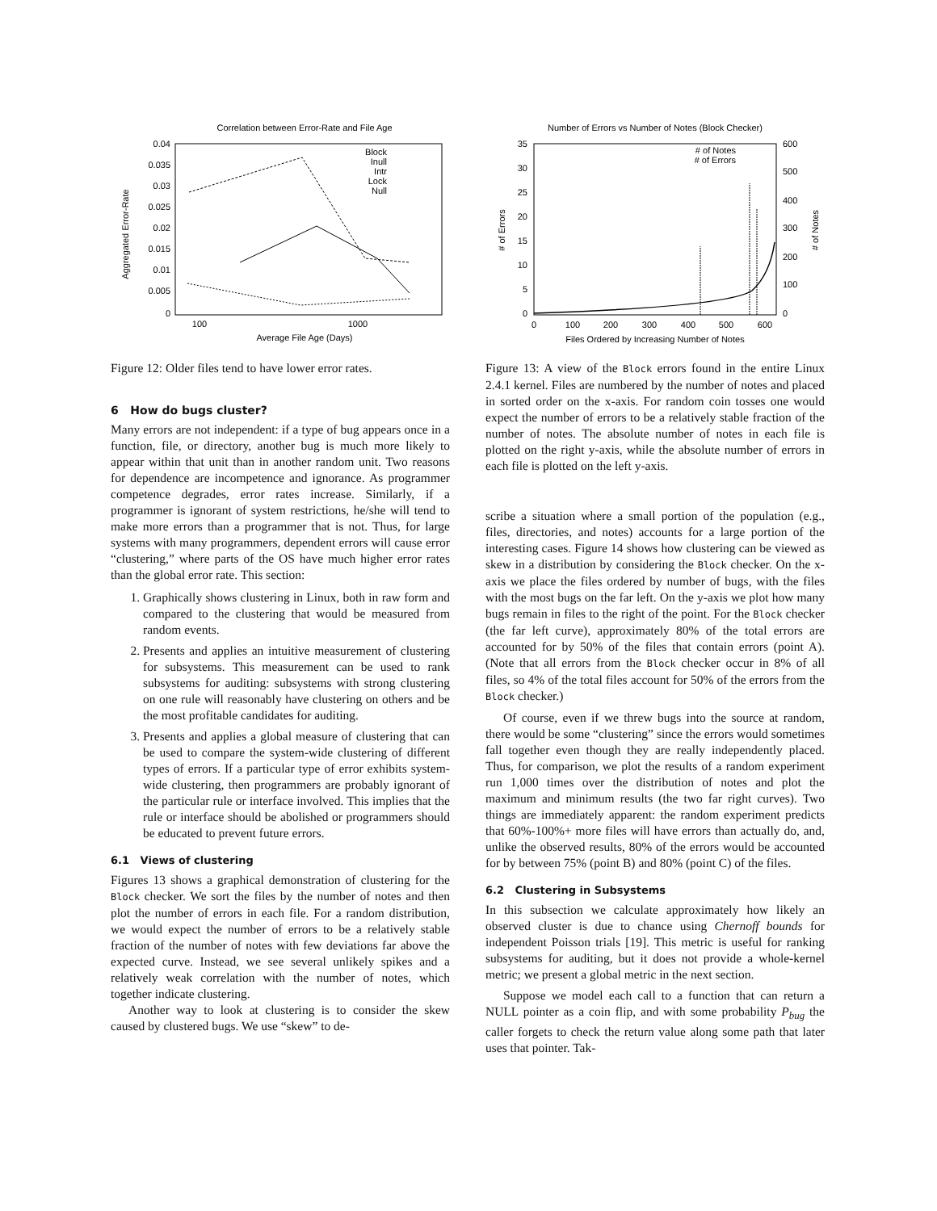Correlation between Error-Rate and File Age
0.04
0.035
0.03
0.025
0.02
0.015
0.01
0.005
0
100
1000
Average File Age (Days)
Aggregated Error-Rate
Block
Inull
Intr
Lock
Null
Figure 12: Older files tend to have lower error rates.
6 How do bugs cluster?
Many errors are not independent: if a type of bug appears once in a function, file, or directory, another bug is much more likely to appear within that unit than in another random unit. Two reasons for dependence are incompetence and ignorance. As programmer competence degrades, error rates increase. Similarly, if a programmer is ignorant of system restrictions, he/she will tend to make more errors than a programmer that is not. Thus, for large systems with many programmers, dependent errors will cause error “clustering,” where parts of the OS have much higher error rates than the global error rate. This section:
1. Graphically shows clustering in Linux, both in raw form and compared to the clustering that would be measured from random events.
2. Presents and applies an intuitive measurement of clustering for subsystems. This measurement can be used to rank subsystems for auditing: subsystems with strong clustering on one rule will reasonably have clustering on others and be the most profitable candidates for auditing.
3. Presents and applies a global measure of clustering that can be used to compare the system-wide clustering of different types of errors. If a particular type of error exhibits system-wide clustering, then programmers are probably ignorant of the particular rule or interface involved. This implies that the rule or interface should be abolished or programmers should be educated to prevent future errors.
6.1 Views of clustering
Figures 13 shows a graphical demonstration of clustering for the Block checker. We sort the files by the number of notes and then plot the number of errors in each file. For a random distribution, we would expect the number of errors to be a relatively stable fraction of the number of notes with few deviations far above the expected curve. Instead, we see several unlikely spikes and a relatively weak correlation with the number of notes, which together indicate clustering.
Another way to look at clustering is to consider the skew caused by clustered bugs. We use “skew” to de-
Number of Errors vs Number of Notes (Block Checker)
35
30
25
20
15
10
5
0
600
500
400
300
200
100
0
0
100
200
300
400
500
600
Files Ordered by Increasing Number of Notes
# of Errors
# of Notes
# of Notes
# of Errors
Figure 13: A view of the Block errors found in the entire Linux 2.4.1 kernel. Files are numbered by the number of notes and placed in sorted order on the x-axis. For random coin tosses one would expect the number of errors to be a relatively stable fraction of the number of notes. The absolute number of notes in each file is plotted on the right y-axis, while the absolute number of errors in each file is plotted on the left y-axis.
scribe a situation where a small portion of the population (e.g., files, directories, and notes) accounts for a large portion of the interesting cases. Figure 14 shows how clustering can be viewed as skew in a distribution by considering the Block checker. On the x-axis we place the files ordered by number of bugs, with the files with the most bugs on the far left. On the y-axis we plot how many bugs remain in files to the right of the point. For the Block checker (the far left curve), approximately 80% of the total errors are accounted for by 50% of the files that contain errors (point A). (Note that all errors from the Block checker occur in 8% of all files, so 4% of the total files account for 50% of the errors from the Block checker.)
Of course, even if we threw bugs into the source at random, there would be some “clustering” since the errors would sometimes fall together even though they are really independently placed. Thus, for comparison, we plot the results of a random experiment run 1,000 times over the distribution of notes and plot the maximum and minimum results (the two far right curves). Two things are immediately apparent: the random experiment predicts that 60%-100%+ more files will have errors than actually do, and, unlike the observed results, 80% of the errors would be accounted for by between 75% (point B) and 80% (point C) of the files.
6.2 Clustering in Subsystems
In this subsection we calculate approximately how likely an observed cluster is due to chance using Chernoff bounds for independent Poisson trials [19]. This metric is useful for ranking subsystems for auditing, but it does not provide a whole-kernel metric; we present a global metric in the next section.
Suppose we model each call to a function that can return a NULL pointer as a coin flip, and with some probability P<sub>bug</sub> the caller forgets to check the return value along some path that later uses that pointer. Tak-